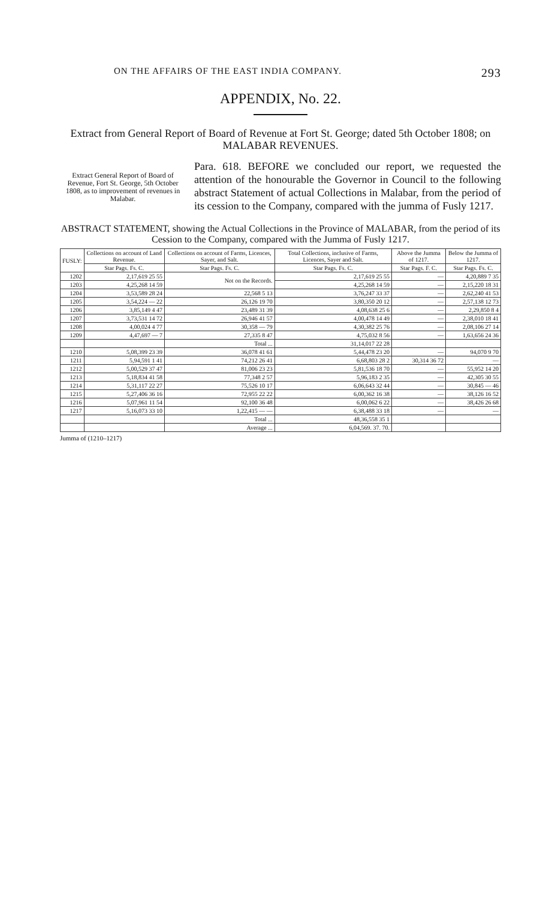ON THE AFFAIRS OF THE EAST INDIA COMPANY. 293
APPENDIX, No. 22.
Extract from General Report of Board of Revenue at Fort St. George; dated 5th October 1808; on MALABAR REVENUES.
Extract General Report of Board of Revenue, Fort St. George, 5th October 1808, as to improvement of revenues in Malabar.
Para. 618. BEFORE we concluded our report, we requested the attention of the honourable the Governor in Council to the following abstract Statement of actual Collections in Malabar, from the period of its cession to the Company, compared with the jumma of Fusly 1217.
ABSTRACT STATEMENT, showing the Actual Collections in the Province of MALABAR, from the period of its Cession to the Company, compared with the Jumma of Fusly 1217.
| FUSLY: | Collections on account of Land Revenue. | Collections on account of Farms, Licences, Sayer, and Salt. | Total Collections, inclusive of Farms, Licences, Sayer and Salt. | Above the Jumma of 1217. | Below the Jumma of 1217. |
| --- | --- | --- | --- | --- | --- |
| | Star Pags. Fs. C. | Star Pags. Fs. C. | Star Pags. Fs. C. | Star Pags. F. C. | Star Pags. Fs. C. |
| 1202 | 2,17,619 25 55 | Not on the Records. | 2,17,619 25 55 | — | 4,20,889 7 35 |
| 1203 | 4,25,268 14 59 | | 4,25,268 14 59 | — | 2,15,220 18 31 |
| 1204 | 3,53,589 28 24 | 22,568 5 13 | 3,76,247 33 37 | — | 2,62,240 41 53 |
| 1205 | 3,54,224 — 22 | 26,126 19 70 | 3,80,350 20 12 | — | 2,57,138 12 73 |
| 1206 | 3,85,149 4 47 | 23,489 31 39 | 4,08,638 25 6 | — | 2,29,850 8 4 |
| 1207 | 3,73,531 14 72 | 26,946 41 57 | 4,00,478 14 49 | — | 2,38,010 18 41 |
| 1208 | 4,00,024 4 77 | 30,358 — 79 | 4,30,382 25 76 | — | 2,08,106 27 14 |
| 1209 | 4,47,697 — 7 | 27,335 8 47 | 4,75,032 8 56 | — | 1,63,656 24 36 |
| | | Total ... | 31,14,017 22 28 | | |
| 1210 | 5,08,399 23 39 | 36,078 41 61 | 5,44,478 23 20 | — | 94,070 9 70 |
| 1211 | 5,94,591 1 41 | 74,212 26 41 | 6,68,803 28 2 | 30,314 36 72 | — |
| 1212 | 5,00,529 37 47 | 81,006 23 23 | 5,81,536 18 70 | — | 55,952 14 20 |
| 1213 | 5,18,834 41 58 | 77,348 2 57 | 5,96,183 2 35 | — | 42,305 30 55 |
| 1214 | 5,31,117 22 27 | 75,526 10 17 | 6,06,643 32 44 | — | 30,845 — 46 |
| 1215 | 5,27,406 36 16 | 72,955 22 22 | 6,00,362 16 38 | — | 38,126 16 52 |
| 1216 | 5,07,961 11 54 | 92,100 36 48 | 6,00,062 6 22 | — | 38,426 26 68 |
| 1217 | 5,16,073 33 10 | 1,22,415 — — | 6,38,488 33 18 | — | — |
| | | Total ... | 48,36,558 35 1 | | |
| | | Average ... | 6,04,569. 37. 70. | | |
Jumma of (1210–1217)